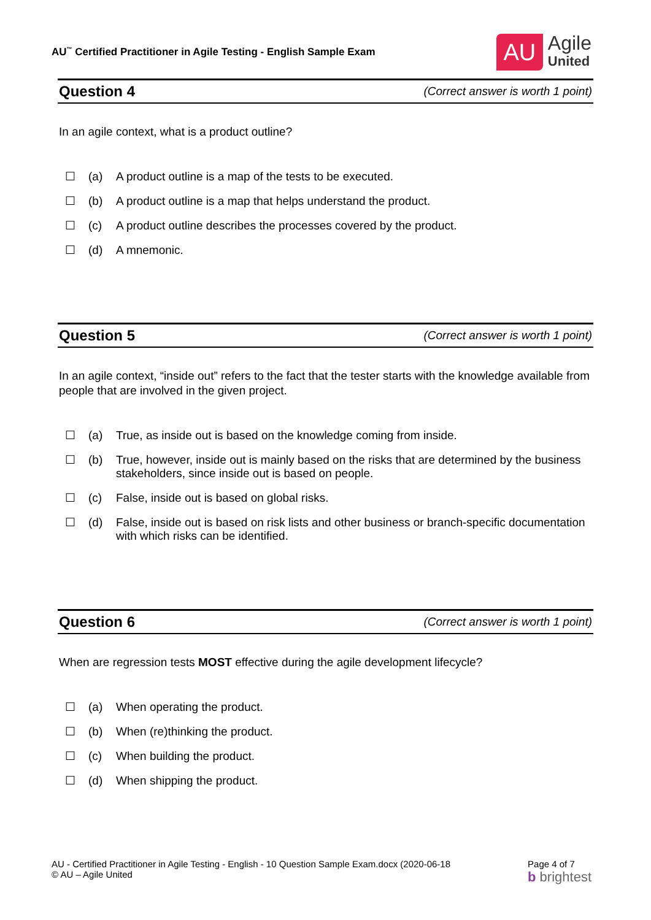AU<sup>™</sup> Certified Practitioner in Agile Testing - English Sample Exam
AU
Agile
United
Question 4 (Correct answer is worth 1 point)
In an agile context, what is a product outline?
☐ (a) A product outline is a map of the tests to be executed.
☐ (b) A product outline is a map that helps understand the product.
☐ (c) A product outline describes the processes covered by the product.
☐ (d) A mnemonic.
Question 5 (Correct answer is worth 1 point)
In an agile context, “inside out” refers to the fact that the tester starts with the knowledge available from people that are involved in the given project.
☐ (a) True, as inside out is based on the knowledge coming from inside.
☐ (b) True, however, inside out is mainly based on the risks that are determined by the business stakeholders, since inside out is based on people.
☐ (c) False, inside out is based on global risks.
☐ (d) False, inside out is based on risk lists and other business or branch-specific documentation with which risks can be identified.
Question 6 (Correct answer is worth 1 point)
When are regression tests MOST effective during the agile development lifecycle?
☐ (a) When operating the product.
☐ (b) When (re)thinking the product.
☐ (c) When building the product.
☐ (d) When shipping the product.
AU - Certified Practitioner in Agile Testing - English - 10 Question Sample Exam.docx (2020-06-18
© AU – Agile United
Page 4 of 7
b brightest